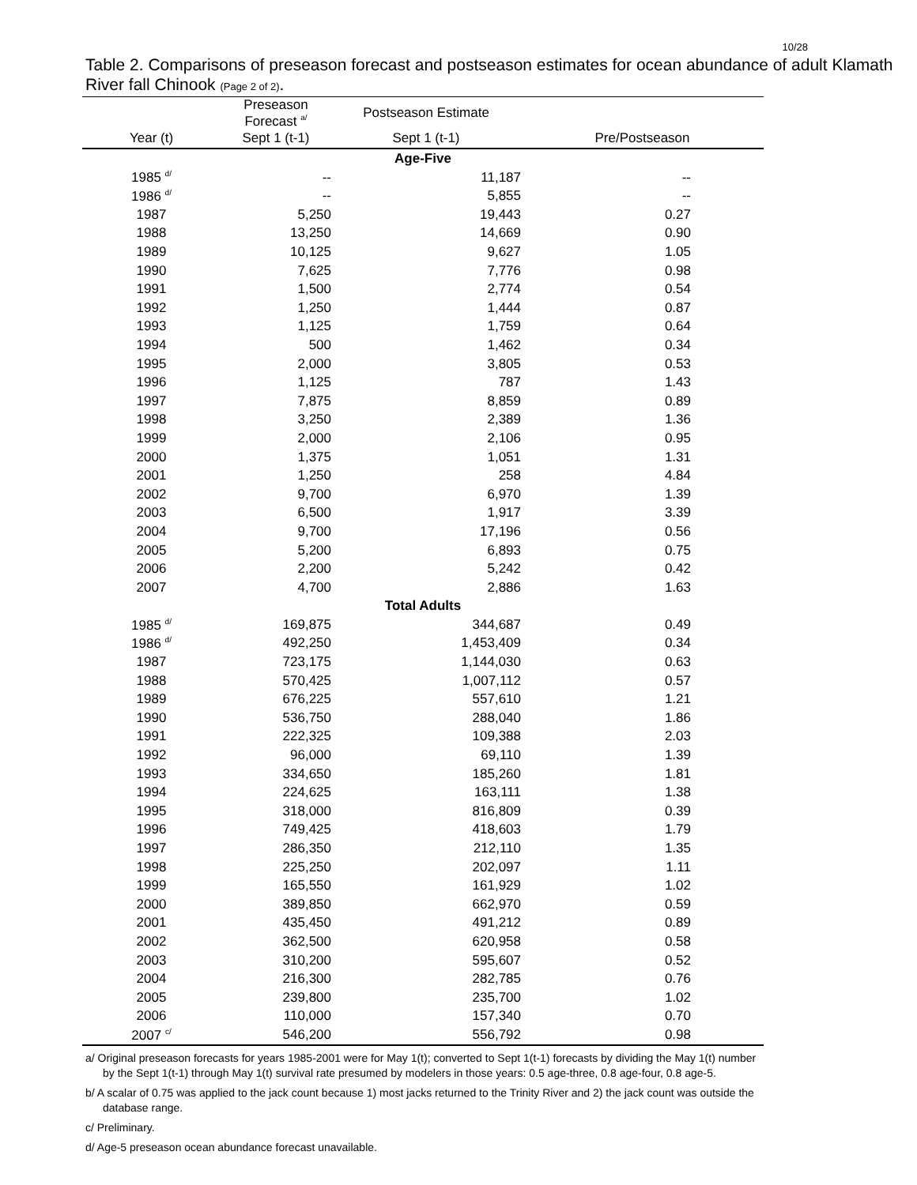10/28
Table 2. Comparisons of preseason forecast and postseason estimates for ocean abundance of adult Klamath River fall Chinook (Page 2 of 2).
| | Preseason Forecast <sup>a/</sup> | Postseason Estimate | |
| --- | --- | --- | --- |
| Year (t) | Sept 1 (t-1) | Sept 1 (t-1) | Pre/Postseason |
| Age-Five | | | |
| 1985 <sup>d/</sup> | -- | 11,187 | -- |
| 1986 <sup>d/</sup> | -- | 5,855 | -- |
| 1987 | 5,250 | 19,443 | 0.27 |
| 1988 | 13,250 | 14,669 | 0.90 |
| 1989 | 10,125 | 9,627 | 1.05 |
| 1990 | 7,625 | 7,776 | 0.98 |
| 1991 | 1,500 | 2,774 | 0.54 |
| 1992 | 1,250 | 1,444 | 0.87 |
| 1993 | 1,125 | 1,759 | 0.64 |
| 1994 | 500 | 1,462 | 0.34 |
| 1995 | 2,000 | 3,805 | 0.53 |
| 1996 | 1,125 | 787 | 1.43 |
| 1997 | 7,875 | 8,859 | 0.89 |
| 1998 | 3,250 | 2,389 | 1.36 |
| 1999 | 2,000 | 2,106 | 0.95 |
| 2000 | 1,375 | 1,051 | 1.31 |
| 2001 | 1,250 | 258 | 4.84 |
| 2002 | 9,700 | 6,970 | 1.39 |
| 2003 | 6,500 | 1,917 | 3.39 |
| 2004 | 9,700 | 17,196 | 0.56 |
| 2005 | 5,200 | 6,893 | 0.75 |
| 2006 | 2,200 | 5,242 | 0.42 |
| 2007 | 4,700 | 2,886 | 1.63 |
| Total Adults | | | |
| 1985 <sup>d/</sup> | 169,875 | 344,687 | 0.49 |
| 1986 <sup>d/</sup> | 492,250 | 1,453,409 | 0.34 |
| 1987 | 723,175 | 1,144,030 | 0.63 |
| 1988 | 570,425 | 1,007,112 | 0.57 |
| 1989 | 676,225 | 557,610 | 1.21 |
| 1990 | 536,750 | 288,040 | 1.86 |
| 1991 | 222,325 | 109,388 | 2.03 |
| 1992 | 96,000 | 69,110 | 1.39 |
| 1993 | 334,650 | 185,260 | 1.81 |
| 1994 | 224,625 | 163,111 | 1.38 |
| 1995 | 318,000 | 816,809 | 0.39 |
| 1996 | 749,425 | 418,603 | 1.79 |
| 1997 | 286,350 | 212,110 | 1.35 |
| 1998 | 225,250 | 202,097 | 1.11 |
| 1999 | 165,550 | 161,929 | 1.02 |
| 2000 | 389,850 | 662,970 | 0.59 |
| 2001 | 435,450 | 491,212 | 0.89 |
| 2002 | 362,500 | 620,958 | 0.58 |
| 2003 | 310,200 | 595,607 | 0.52 |
| 2004 | 216,300 | 282,785 | 0.76 |
| 2005 | 239,800 | 235,700 | 1.02 |
| 2006 | 110,000 | 157,340 | 0.70 |
| 2007 <sup>c/</sup> | 546,200 | 556,792 | 0.98 |
a/ Original preseason forecasts for years 1985-2001 were for May 1(t); converted to Sept 1(t-1) forecasts by dividing the May 1(t) number by the Sept 1(t-1) through May 1(t) survival rate presumed by modelers in those years: 0.5 age-three, 0.8 age-four, 0.8 age-5.
b/ A scalar of 0.75 was applied to the jack count because 1) most jacks returned to the Trinity River and 2) the jack count was outside the database range.
c/ Preliminary.
d/ Age-5 preseason ocean abundance forecast unavailable.